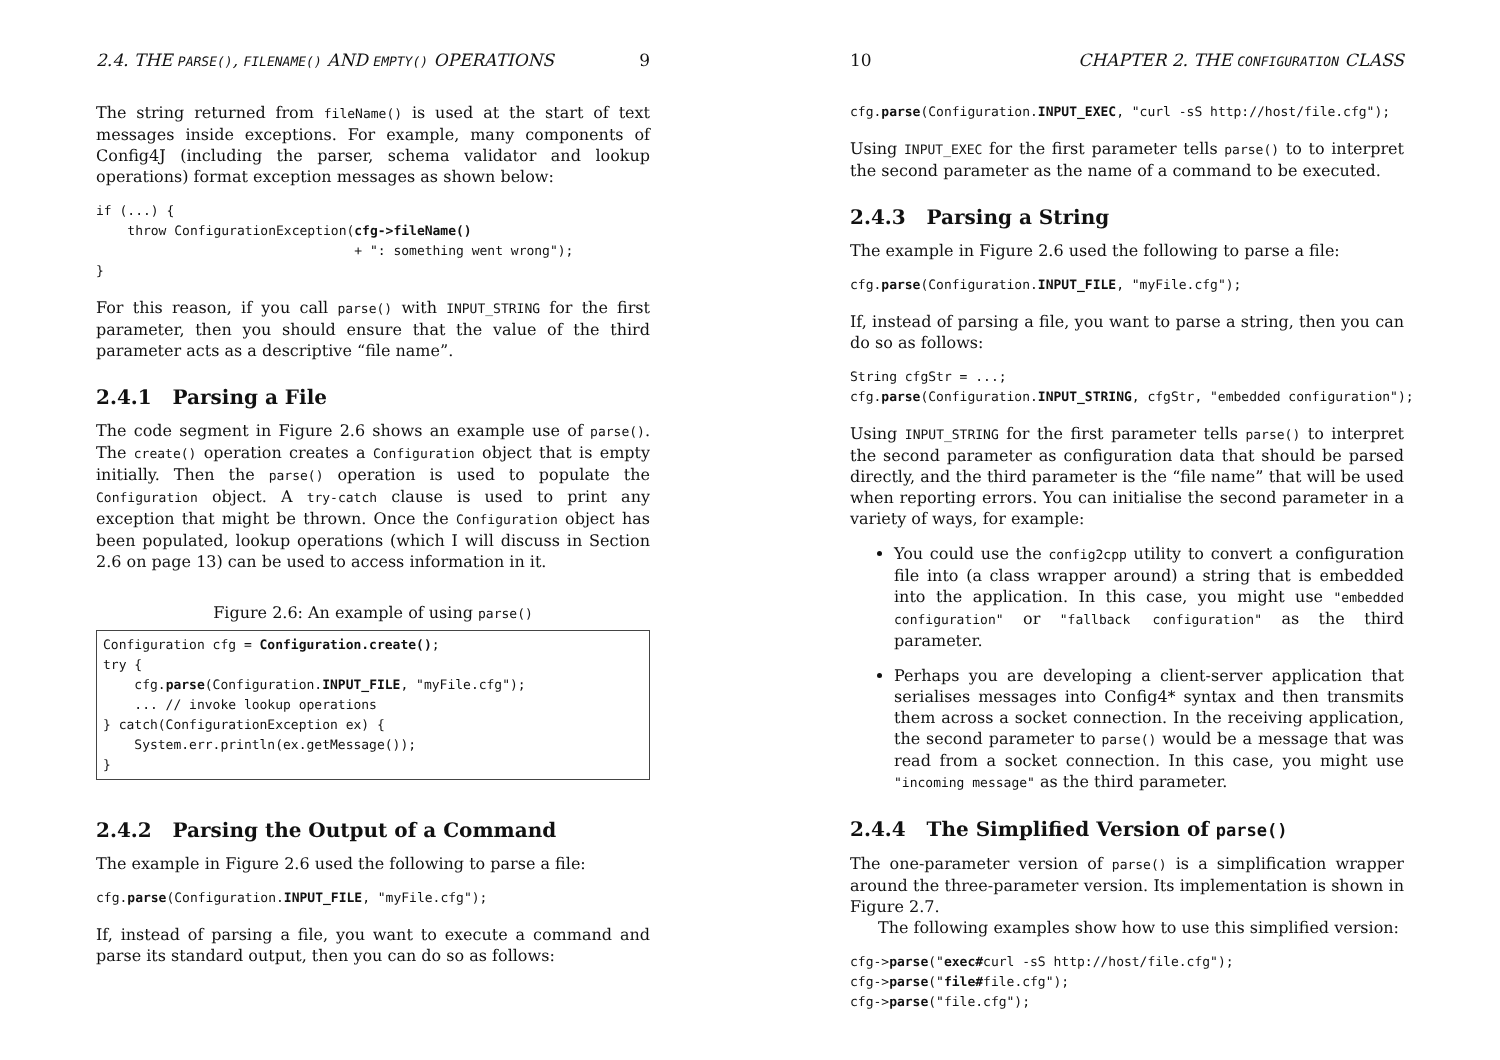2.4. THE PARSE(), FILENAME() AND EMPTY() OPERATIONS 9
The string returned from fileName() is used at the start of text messages inside exceptions. For example, many components of Config4J (including the parser, schema validator and lookup operations) format exception messages as shown below:
if (...) {
    throw ConfigurationException(cfg->fileName()
                                 + ": something went wrong");
}
For this reason, if you call parse() with INPUT_STRING for the first parameter, then you should ensure that the value of the third parameter acts as a descriptive “file name”.
2.4.1 Parsing a File
The code segment in Figure 2.6 shows an example use of parse(). The create() operation creates a Configuration object that is empty initially. Then the parse() operation is used to populate the Configuration object. A try-catch clause is used to print any exception that might be thrown. Once the Configuration object has been populated, lookup operations (which I will discuss in Section 2.6 on page 13) can be used to access information in it.
Figure 2.6: An example of using parse()
Configuration cfg = Configuration.create();
try {
    cfg.parse(Configuration.INPUT_FILE, "myFile.cfg");
    ... // invoke lookup operations
} catch(ConfigurationException ex) {
    System.err.println(ex.getMessage());
}
2.4.2 Parsing the Output of a Command
The example in Figure 2.6 used the following to parse a file:
cfg.parse(Configuration.INPUT_FILE, "myFile.cfg");
If, instead of parsing a file, you want to execute a command and parse its standard output, then you can do so as follows:
10 CHAPTER 2. THE CONFIGURATION CLASS
cfg.parse(Configuration.INPUT_EXEC, "curl -sS http://host/file.cfg");
Using INPUT_EXEC for the first parameter tells parse() to to interpret the second parameter as the name of a command to be executed.
2.4.3 Parsing a String
The example in Figure 2.6 used the following to parse a file:
cfg.parse(Configuration.INPUT_FILE, "myFile.cfg");
If, instead of parsing a file, you want to parse a string, then you can do so as follows:
String cfgStr = ...;
cfg.parse(Configuration.INPUT_STRING, cfgStr, "embedded configuration");
Using INPUT_STRING for the first parameter tells parse() to interpret the second parameter as configuration data that should be parsed directly, and the third parameter is the “file name” that will be used when reporting errors. You can initialise the second parameter in a variety of ways, for example:
You could use the config2cpp utility to convert a configuration file into (a class wrapper around) a string that is embedded into the application. In this case, you might use "embedded configuration" or "fallback configuration" as the third parameter.
Perhaps you are developing a client-server application that serialises messages into Config4* syntax and then transmits them across a socket connection. In the receiving application, the second parameter to parse() would be a message that was read from a socket connection. In this case, you might use "incoming message" as the third parameter.
2.4.4 The Simplified Version of parse()
The one-parameter version of parse() is a simplification wrapper around the three-parameter version. Its implementation is shown in Figure 2.7.
The following examples show how to use this simplified version:
cfg->parse("exec#curl -sS http://host/file.cfg");
cfg->parse("file#file.cfg");
cfg->parse("file.cfg");